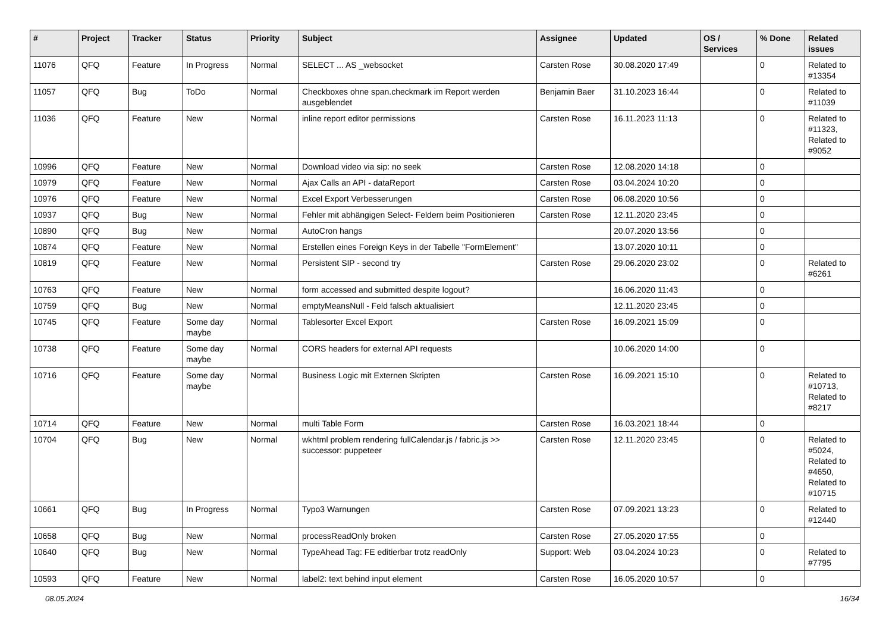| # | Project | Tracker | Status | Priority | Subject | Assignee | Updated | OS / Services | % Done | Related issues |
| --- | --- | --- | --- | --- | --- | --- | --- | --- | --- | --- |
| 11076 | QFQ | Feature | In Progress | Normal | SELECT ... AS _websocket | Carsten Rose | 30.08.2020 17:49 | | 0 | Related to #13354 |
| 11057 | QFQ | Bug | ToDo | Normal | Checkboxes ohne span.checkmark im Report werden ausgeblendet | Benjamin Baer | 31.10.2023 16:44 | | 0 | Related to #11039 |
| 11036 | QFQ | Feature | New | Normal | inline report editor permissions | Carsten Rose | 16.11.2023 11:13 | | 0 | Related to #11323, Related to #9052 |
| 10996 | QFQ | Feature | New | Normal | Download video via sip: no seek | Carsten Rose | 12.08.2020 14:18 | | 0 | |
| 10979 | QFQ | Feature | New | Normal | Ajax Calls an API - dataReport | Carsten Rose | 03.04.2024 10:20 | | 0 | |
| 10976 | QFQ | Feature | New | Normal | Excel Export Verbesserungen | Carsten Rose | 06.08.2020 10:56 | | 0 | |
| 10937 | QFQ | Bug | New | Normal | Fehler mit abhängigen Select- Feldern beim Positionieren | Carsten Rose | 12.11.2020 23:45 | | 0 | |
| 10890 | QFQ | Bug | New | Normal | AutoCron hangs | | 20.07.2020 13:56 | | 0 | |
| 10874 | QFQ | Feature | New | Normal | Erstellen eines Foreign Keys in der Tabelle "FormElement" | | 13.07.2020 10:11 | | 0 | |
| 10819 | QFQ | Feature | New | Normal | Persistent SIP - second try | Carsten Rose | 29.06.2020 23:02 | | 0 | Related to #6261 |
| 10763 | QFQ | Feature | New | Normal | form accessed and submitted despite logout? | | 16.06.2020 11:43 | | 0 | |
| 10759 | QFQ | Bug | New | Normal | emptyMeansNull - Feld falsch aktualisiert | | 12.11.2020 23:45 | | 0 | |
| 10745 | QFQ | Feature | Some day maybe | Normal | Tablesorter Excel Export | Carsten Rose | 16.09.2021 15:09 | | 0 | |
| 10738 | QFQ | Feature | Some day maybe | Normal | CORS headers for external API requests | | 10.06.2020 14:00 | | 0 | |
| 10716 | QFQ | Feature | Some day maybe | Normal | Business Logic mit Externen Skripten | Carsten Rose | 16.09.2021 15:10 | | 0 | Related to #10713, Related to #8217 |
| 10714 | QFQ | Feature | New | Normal | multi Table Form | Carsten Rose | 16.03.2021 18:44 | | 0 | |
| 10704 | QFQ | Bug | New | Normal | wkhtml problem rendering fullCalendar.js / fabric.js >> successor: puppeteer | Carsten Rose | 12.11.2020 23:45 | | 0 | Related to #5024, Related to #4650, Related to #10715 |
| 10661 | QFQ | Bug | In Progress | Normal | Typo3 Warnungen | Carsten Rose | 07.09.2021 13:23 | | 0 | Related to #12440 |
| 10658 | QFQ | Bug | New | Normal | processReadOnly broken | Carsten Rose | 27.05.2020 17:55 | | 0 | |
| 10640 | QFQ | Bug | New | Normal | TypeAhead Tag: FE editierbar trotz readOnly | Support: Web | 03.04.2024 10:23 | | 0 | Related to #7795 |
| 10593 | QFQ | Feature | New | Normal | label2: text behind input element | Carsten Rose | 16.05.2020 10:57 | | 0 | |
08.05.2024 16/34